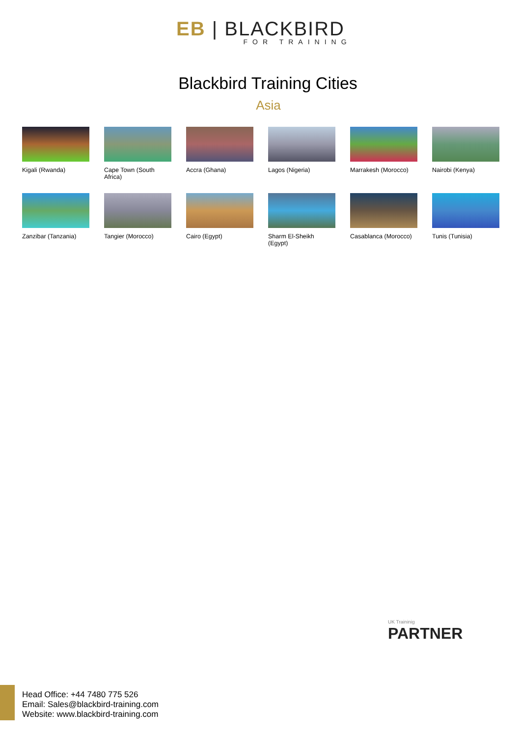EB | BLACKBIRD
FOR TRAINING
Blackbird Training Cities
Asia
Kigali (Rwanda)
Cape Town (South Africa)
Accra (Ghana)
Lagos (Nigeria)
Marrakesh (Morocco)
Nairobi (Kenya)
Zanzibar (Tanzania)
Tangier (Morocco)
Cairo (Egypt)
Sharm El-Sheikh (Egypt)
Casablanca (Morocco)
Tunis (Tunisia)
Head Office: +44 7480 775 526
Email: Sales@blackbird-training.com
Website: www.blackbird-training.com
UK Traininig
PARTNER